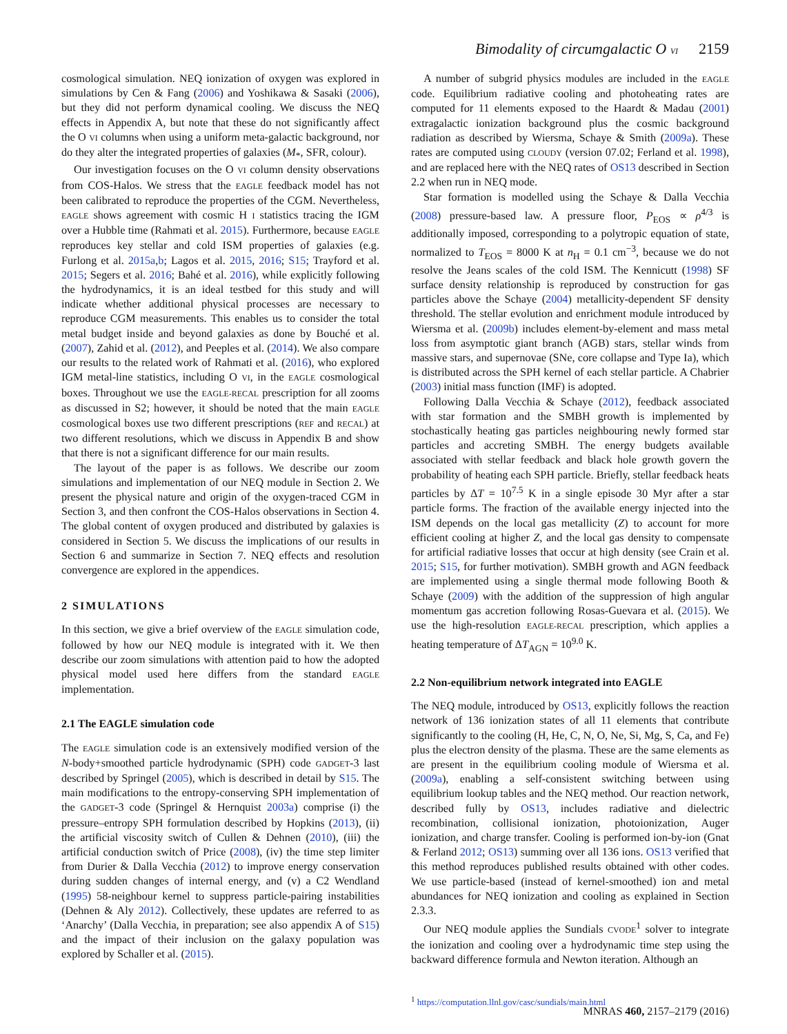Bimodality of circumgalactic O VI 2159
cosmological simulation. NEQ ionization of oxygen was explored in simulations by Cen & Fang (2006) and Yoshikawa & Sasaki (2006), but they did not perform dynamical cooling. We discuss the NEQ effects in Appendix A, but note that these do not significantly affect the O VI columns when using a uniform meta-galactic background, nor do they alter the integrated properties of galaxies (M<sub>*</sub>, SFR, colour).
Our investigation focuses on the O VI column density observations from COS-Halos. We stress that the EAGLE feedback model has not been calibrated to reproduce the properties of the CGM. Nevertheless, EAGLE shows agreement with cosmic H I statistics tracing the IGM over a Hubble time (Rahmati et al. 2015). Furthermore, because EAGLE reproduces key stellar and cold ISM properties of galaxies (e.g. Furlong et al. 2015a,b; Lagos et al. 2015, 2016; S15; Trayford et al. 2015; Segers et al. 2016; Bahé et al. 2016), while explicitly following the hydrodynamics, it is an ideal testbed for this study and will indicate whether additional physical processes are necessary to reproduce CGM measurements. This enables us to consider the total metal budget inside and beyond galaxies as done by Bouché et al. (2007), Zahid et al. (2012), and Peeples et al. (2014). We also compare our results to the related work of Rahmati et al. (2016), who explored IGM metal-line statistics, including O VI, in the EAGLE cosmological boxes. Throughout we use the EAGLE-RECAL prescription for all zooms as discussed in S2; however, it should be noted that the main EAGLE cosmological boxes use two different prescriptions (REF and RECAL) at two different resolutions, which we discuss in Appendix B and show that there is not a significant difference for our main results.
The layout of the paper is as follows. We describe our zoom simulations and implementation of our NEQ module in Section 2. We present the physical nature and origin of the oxygen-traced CGM in Section 3, and then confront the COS-Halos observations in Section 4. The global content of oxygen produced and distributed by galaxies is considered in Section 5. We discuss the implications of our results in Section 6 and summarize in Section 7. NEQ effects and resolution convergence are explored in the appendices.
2 SIMULATIONS
In this section, we give a brief overview of the EAGLE simulation code, followed by how our NEQ module is integrated with it. We then describe our zoom simulations with attention paid to how the adopted physical model used here differs from the standard EAGLE implementation.
2.1 The EAGLE simulation code
The EAGLE simulation code is an extensively modified version of the N-body+smoothed particle hydrodynamic (SPH) code GADGET-3 last described by Springel (2005), which is described in detail by S15. The main modifications to the entropy-conserving SPH implementation of the GADGET-3 code (Springel & Hernquist 2003a) comprise (i) the pressure–entropy SPH formulation described by Hopkins (2013), (ii) the artificial viscosity switch of Cullen & Dehnen (2010), (iii) the artificial conduction switch of Price (2008), (iv) the time step limiter from Durier & Dalla Vecchia (2012) to improve energy conservation during sudden changes of internal energy, and (v) a C2 Wendland (1995) 58-neighbour kernel to suppress particle-pairing instabilities (Dehnen & Aly 2012). Collectively, these updates are referred to as ‘Anarchy’ (Dalla Vecchia, in preparation; see also appendix A of S15) and the impact of their inclusion on the galaxy population was explored by Schaller et al. (2015).
A number of subgrid physics modules are included in the EAGLE code. Equilibrium radiative cooling and photoheating rates are computed for 11 elements exposed to the Haardt & Madau (2001) extragalactic ionization background plus the cosmic background radiation as described by Wiersma, Schaye & Smith (2009a). These rates are computed using CLOUDY (version 07.02; Ferland et al. 1998), and are replaced here with the NEQ rates of OS13 described in Section 2.2 when run in NEQ mode.
Star formation is modelled using the Schaye & Dalla Vecchia (2008) pressure-based law. A pressure floor, P<sub>EOS</sub> ∝ ρ<sup>4/3</sup> is additionally imposed, corresponding to a polytropic equation of state, normalized to T<sub>EOS</sub> = 8000 K at n<sub>H</sub> = 0.1 cm<sup>−3</sup>, because we do not resolve the Jeans scales of the cold ISM. The Kennicutt (1998) SF surface density relationship is reproduced by construction for gas particles above the Schaye (2004) metallicity-dependent SF density threshold. The stellar evolution and enrichment module introduced by Wiersma et al. (2009b) includes element-by-element and mass metal loss from asymptotic giant branch (AGB) stars, stellar winds from massive stars, and supernovae (SNe, core collapse and Type Ia), which is distributed across the SPH kernel of each stellar particle. A Chabrier (2003) initial mass function (IMF) is adopted.
Following Dalla Vecchia & Schaye (2012), feedback associated with star formation and the SMBH growth is implemented by stochastically heating gas particles neighbouring newly formed star particles and accreting SMBH. The energy budgets available associated with stellar feedback and black hole growth govern the probability of heating each SPH particle. Briefly, stellar feedback heats particles by ΔT = 10<sup>7.5</sup> K in a single episode 30 Myr after a star particle forms. The fraction of the available energy injected into the ISM depends on the local gas metallicity (Z) to account for more efficient cooling at higher Z, and the local gas density to compensate for artificial radiative losses that occur at high density (see Crain et al. 2015; S15, for further motivation). SMBH growth and AGN feedback are implemented using a single thermal mode following Booth & Schaye (2009) with the addition of the suppression of high angular momentum gas accretion following Rosas-Guevara et al. (2015). We use the high-resolution EAGLE-RECAL prescription, which applies a heating temperature of ΔT<sub>AGN</sub> = 10<sup>9.0</sup> K.
2.2 Non-equilibrium network integrated into EAGLE
The NEQ module, introduced by OS13, explicitly follows the reaction network of 136 ionization states of all 11 elements that contribute significantly to the cooling (H, He, C, N, O, Ne, Si, Mg, S, Ca, and Fe) plus the electron density of the plasma. These are the same elements as are present in the equilibrium cooling module of Wiersma et al. (2009a), enabling a self-consistent switching between using equilibrium lookup tables and the NEQ method. Our reaction network, described fully by OS13, includes radiative and dielectric recombination, collisional ionization, photoionization, Auger ionization, and charge transfer. Cooling is performed ion-by-ion (Gnat & Ferland 2012; OS13) summing over all 136 ions. OS13 verified that this method reproduces published results obtained with other codes. We use particle-based (instead of kernel-smoothed) ion and metal abundances for NEQ ionization and cooling as explained in Section 2.3.3.
Our NEQ module applies the Sundials CVODE<sup>1</sup> solver to integrate the ionization and cooling over a hydrodynamic time step using the backward difference formula and Newton iteration. Although an
<sup>1</sup> https://computation.llnl.gov/casc/sundials/main.html
MNRAS 460, 2157–2179 (2016)